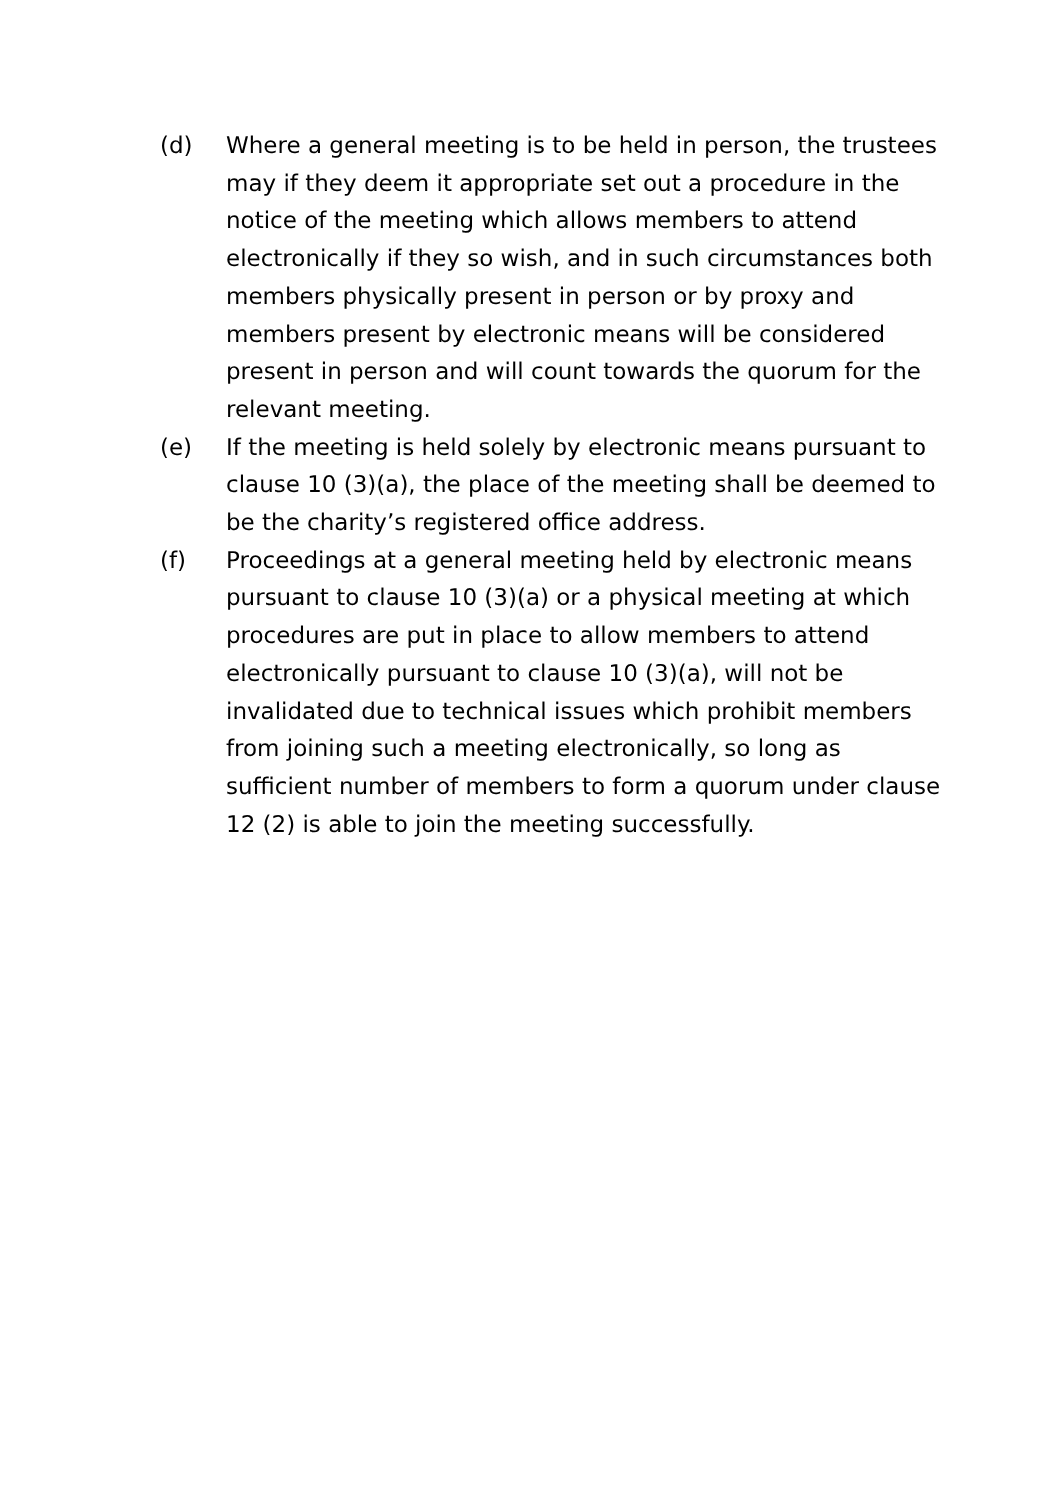(d) Where a general meeting is to be held in person, the trustees may if they deem it appropriate set out a procedure in the notice of the meeting which allows members to attend electronically if they so wish, and in such circumstances both members physically present in person or by proxy and members present by electronic means will be considered present in person and will count towards the quorum for the relevant meeting.
(e) If the meeting is held solely by electronic means pursuant to clause 10 (3)(a), the place of the meeting shall be deemed to be the charity’s registered office address.
(f) Proceedings at a general meeting held by electronic means pursuant to clause 10 (3)(a) or a physical meeting at which procedures are put in place to allow members to attend electronically pursuant to clause 10 (3)(a), will not be invalidated due to technical issues which prohibit members from joining such a meeting electronically, so long as sufficient number of members to form a quorum under clause 12 (2) is able to join the meeting successfully.